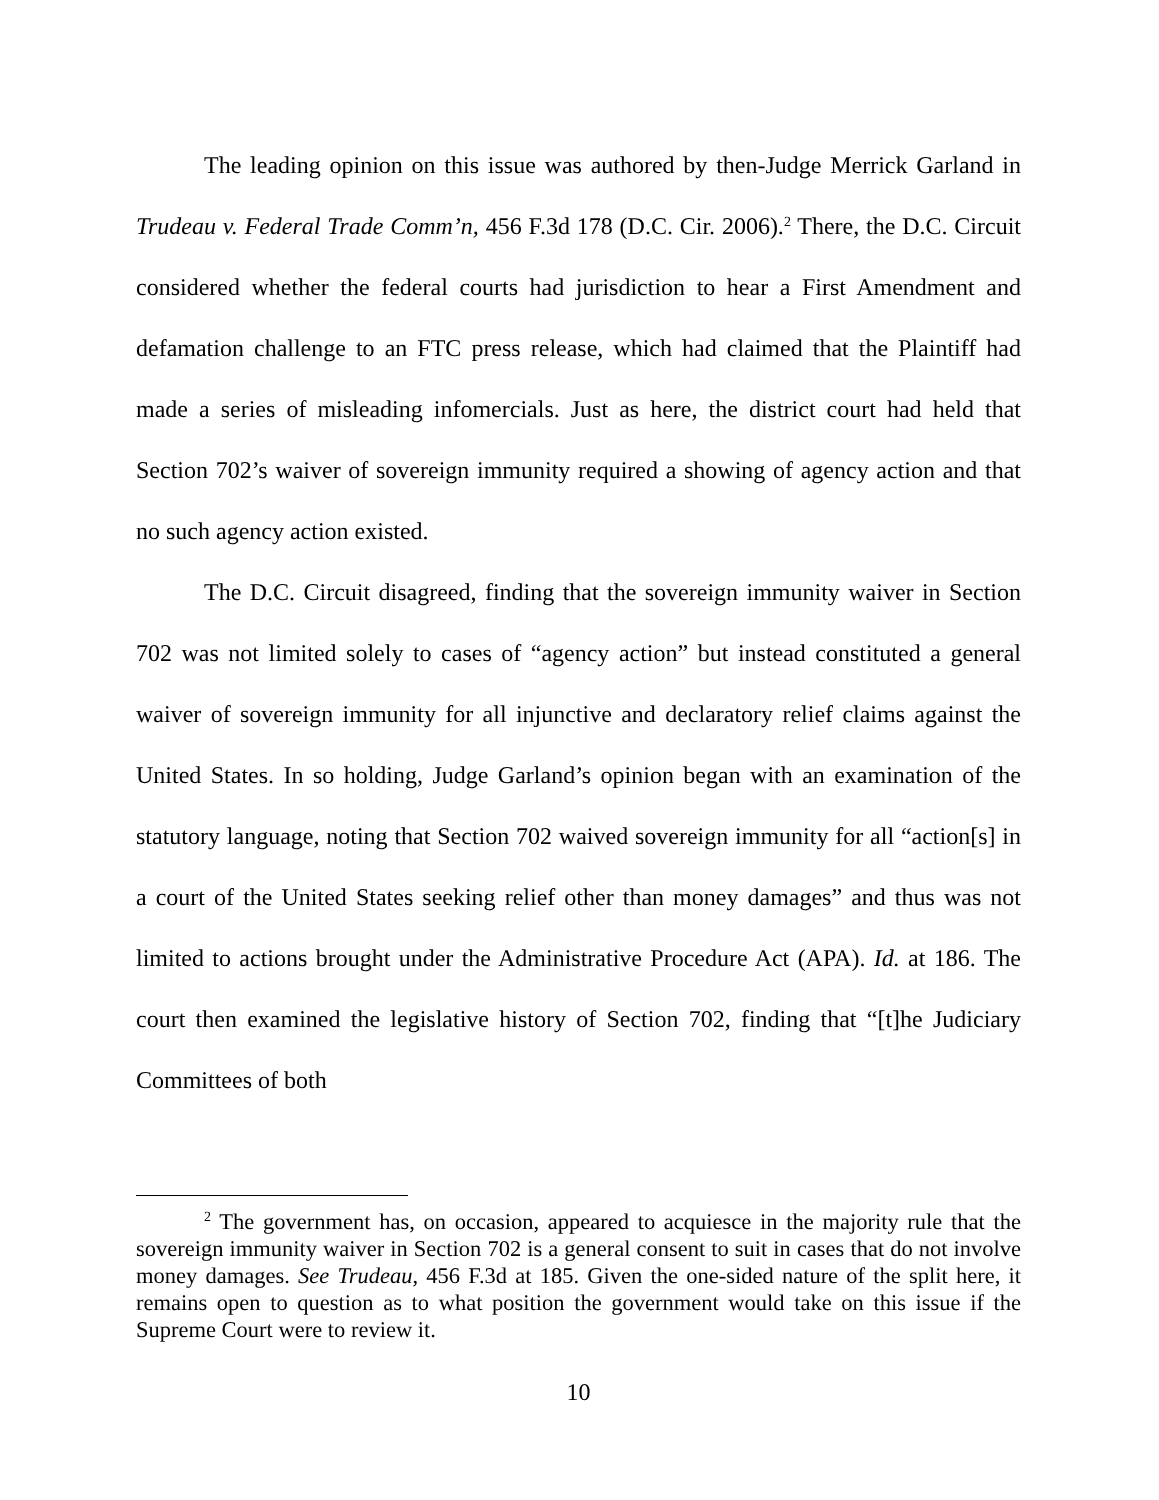The leading opinion on this issue was authored by then-Judge Merrick Garland in Trudeau v. Federal Trade Comm’n, 456 F.3d 178 (D.C. Cir. 2006).<sup>2</sup> There, the D.C. Circuit considered whether the federal courts had jurisdiction to hear a First Amendment and defamation challenge to an FTC press release, which had claimed that the Plaintiff had made a series of misleading infomercials. Just as here, the district court had held that Section 702’s waiver of sovereign immunity required a showing of agency action and that no such agency action existed.
The D.C. Circuit disagreed, finding that the sovereign immunity waiver in Section 702 was not limited solely to cases of “agency action” but instead constituted a general waiver of sovereign immunity for all injunctive and declaratory relief claims against the United States. In so holding, Judge Garland’s opinion began with an examination of the statutory language, noting that Section 702 waived sovereign immunity for all “action[s] in a court of the United States seeking relief other than money damages” and thus was not limited to actions brought under the Administrative Procedure Act (APA). Id. at 186. The court then examined the legislative history of Section 702, finding that “[t]he Judiciary Committees of both
<sup>2</sup> The government has, on occasion, appeared to acquiesce in the majority rule that the sovereign immunity waiver in Section 702 is a general consent to suit in cases that do not involve money damages. See Trudeau, 456 F.3d at 185. Given the one-sided nature of the split here, it remains open to question as to what position the government would take on this issue if the Supreme Court were to review it.
10